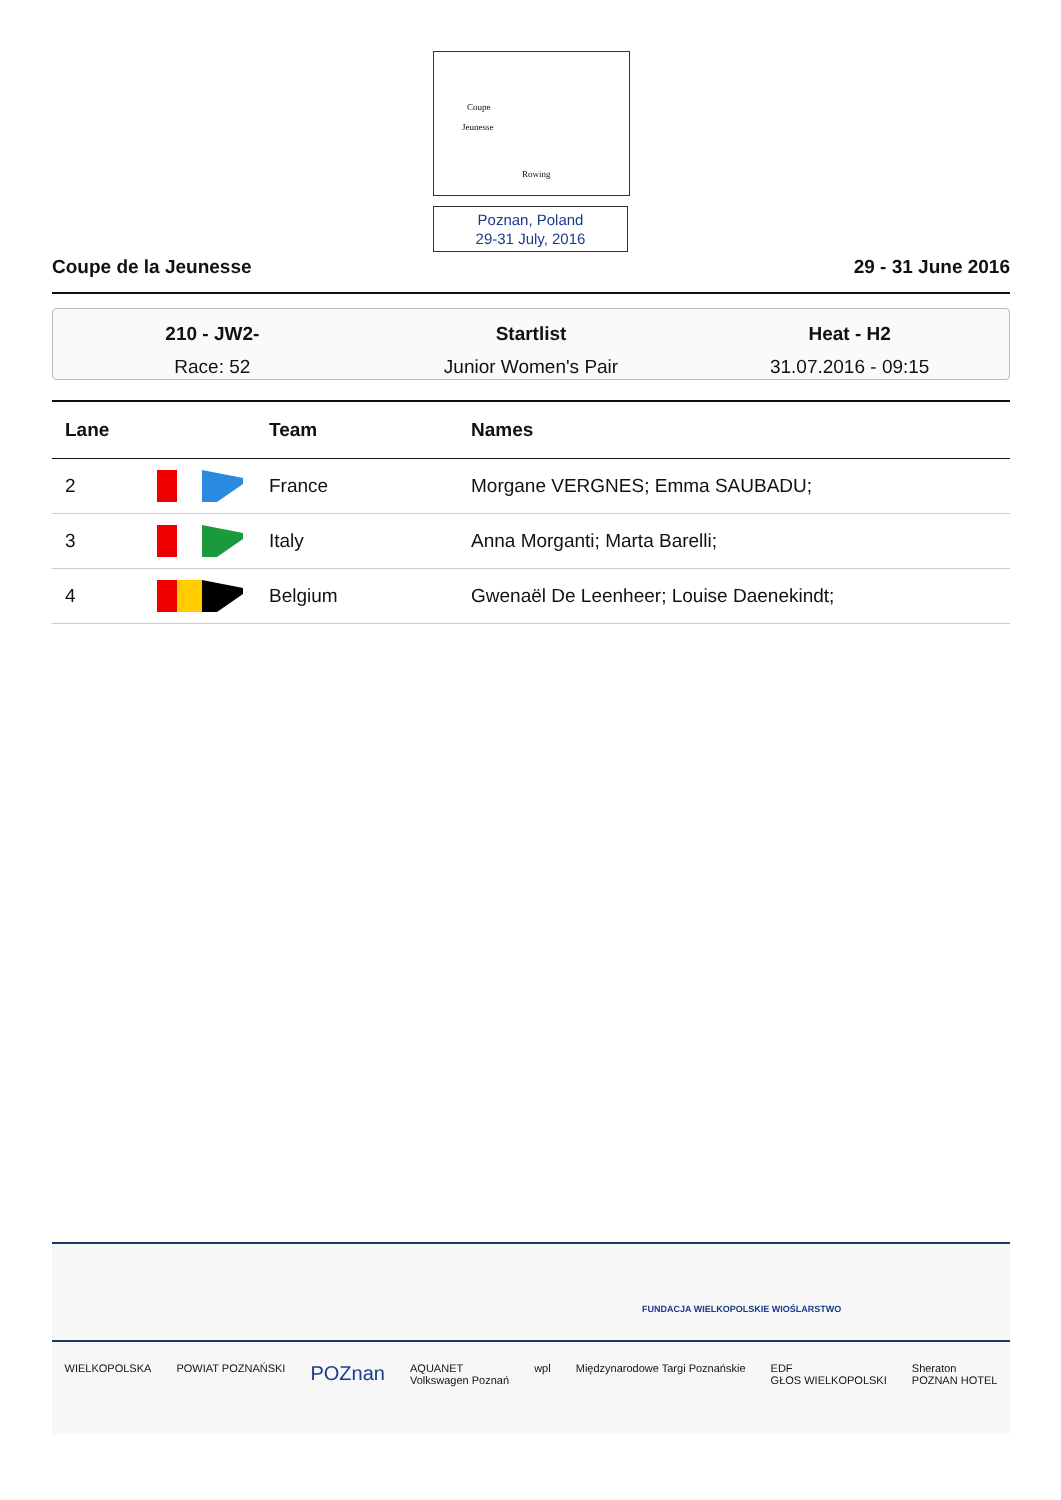Coupe
Jeunesse
Rowing
Poznan, Poland
29-31 July, 2016
Coupe de la Jeunesse 29 - 31 June 2016
210 - JW2-
Race: 52
Startlist
Junior Women's Pair
Heat - H2
31.07.2016 - 09:15
| Lane | | Team | Names |
| --- | --- | --- | --- |
| 2 | | France | Morgane VERGNES; Emma SAUBADU; |
| 3 | | Italy | Anna Morganti; Marta Barelli; |
| 4 | | Belgium | Gwenaël De Leenheer; Louise Daenekindt; |
FUNDACJA WIELKOPOLSKIE WIOŚLARSTWO
WIELKOPOLSKA POWIAT POZNAŃSKI POZnan AQUANET
Volkswagen Poznań wpl Międzynarodowe Targi Poznańskie EDF
GŁOS WIELKOPOLSKI Sheraton
POZNAN HOTEL